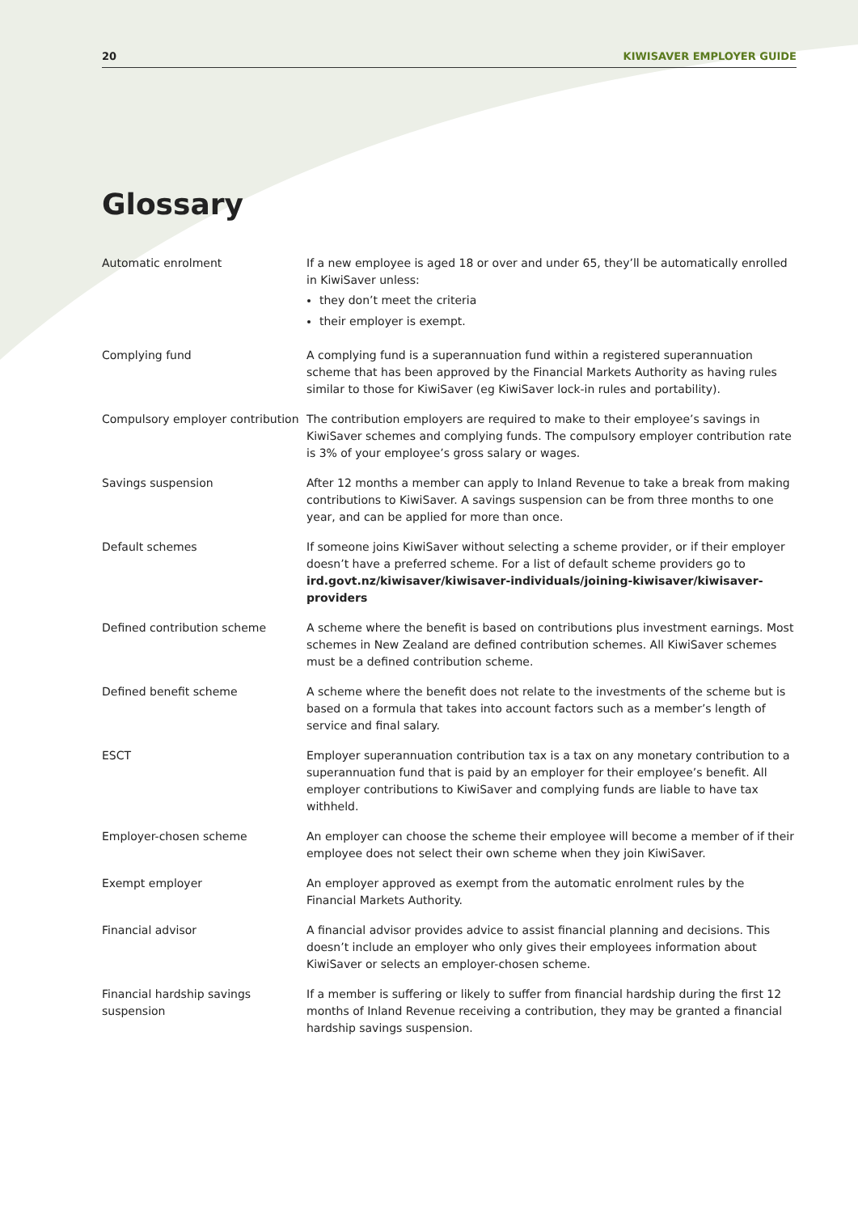20 KIWISAVER EMPLOYER GUIDE
Glossary
Automatic enrolment If a new employee is aged 18 or over and under 65, they’ll be automatically enrolled in KiwiSaver unless:
they don’t meet the criteria
their employer is exempt.
Complying fund A complying fund is a superannuation fund within a registered superannuation scheme that has been approved by the Financial Markets Authority as having rules similar to those for KiwiSaver (eg KiwiSaver lock-in rules and portability).
Compulsory employer contribution
The contribution employers are required to make to their employee’s savings in KiwiSaver schemes and complying funds. The compulsory employer contribution rate is 3% of your employee’s gross salary or wages.
Savings suspension After 12 months a member can apply to Inland Revenue to take a break from making contributions to KiwiSaver. A savings suspension can be from three months to one year, and can be applied for more than once.
Default schemes If someone joins KiwiSaver without selecting a scheme provider, or if their employer doesn’t have a preferred scheme. For a list of default scheme providers go to ird.govt.nz/kiwisaver/kiwisaver-individuals/joining-kiwisaver/kiwisaver-providers
Defined contribution scheme A scheme where the benefit is based on contributions plus investment earnings. Most schemes in New Zealand are defined contribution schemes. All KiwiSaver schemes must be a defined contribution scheme.
Defined benefit scheme A scheme where the benefit does not relate to the investments of the scheme but is based on a formula that takes into account factors such as a member’s length of service and final salary.
ESCT Employer superannuation contribution tax is a tax on any monetary contribution to a superannuation fund that is paid by an employer for their employee’s benefit. All employer contributions to KiwiSaver and complying funds are liable to have tax withheld.
Employer-chosen scheme An employer can choose the scheme their employee will become a member of if their employee does not select their own scheme when they join KiwiSaver.
Exempt employer An employer approved as exempt from the automatic enrolment rules by the Financial Markets Authority.
Financial advisor A financial advisor provides advice to assist financial planning and decisions. This doesn’t include an employer who only gives their employees information about KiwiSaver or selects an employer-chosen scheme.
Financial hardship savings suspension
If a member is suffering or likely to suffer from financial hardship during the first 12 months of Inland Revenue receiving a contribution, they may be granted a financial hardship savings suspension.